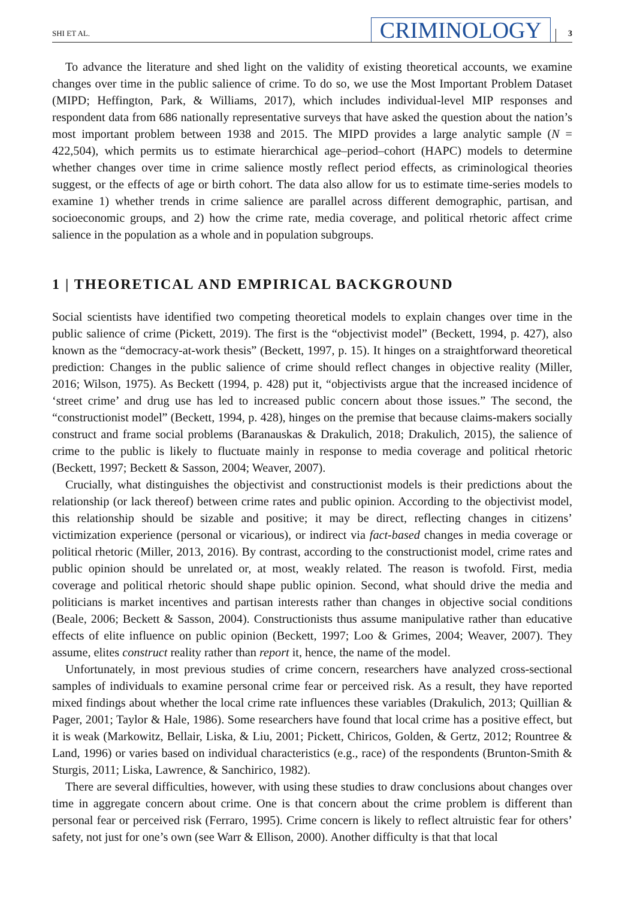SHI ET AL. CRIMINOLOGY 3
To advance the literature and shed light on the validity of existing theoretical accounts, we examine changes over time in the public salience of crime. To do so, we use the Most Important Problem Dataset (MIPD; Heffington, Park, & Williams, 2017), which includes individual-level MIP responses and respondent data from 686 nationally representative surveys that have asked the question about the nation’s most important problem between 1938 and 2015. The MIPD provides a large analytic sample (N = 422,504), which permits us to estimate hierarchical age–period–cohort (HAPC) models to determine whether changes over time in crime salience mostly reflect period effects, as criminological theories suggest, or the effects of age or birth cohort. The data also allow for us to estimate time-series models to examine 1) whether trends in crime salience are parallel across different demographic, partisan, and socioeconomic groups, and 2) how the crime rate, media coverage, and political rhetoric affect crime salience in the population as a whole and in population subgroups.
1 | THEORETICAL AND EMPIRICAL BACKGROUND
Social scientists have identified two competing theoretical models to explain changes over time in the public salience of crime (Pickett, 2019). The first is the “objectivist model” (Beckett, 1994, p. 427), also known as the “democracy-at-work thesis” (Beckett, 1997, p. 15). It hinges on a straightforward theoretical prediction: Changes in the public salience of crime should reflect changes in objective reality (Miller, 2016; Wilson, 1975). As Beckett (1994, p. 428) put it, “objectivists argue that the increased incidence of ‘street crime’ and drug use has led to increased public concern about those issues.” The second, the “constructionist model” (Beckett, 1994, p. 428), hinges on the premise that because claims-makers socially construct and frame social problems (Baranauskas & Drakulich, 2018; Drakulich, 2015), the salience of crime to the public is likely to fluctuate mainly in response to media coverage and political rhetoric (Beckett, 1997; Beckett & Sasson, 2004; Weaver, 2007).
Crucially, what distinguishes the objectivist and constructionist models is their predictions about the relationship (or lack thereof) between crime rates and public opinion. According to the objectivist model, this relationship should be sizable and positive; it may be direct, reflecting changes in citizens’ victimization experience (personal or vicarious), or indirect via fact-based changes in media coverage or political rhetoric (Miller, 2013, 2016). By contrast, according to the constructionist model, crime rates and public opinion should be unrelated or, at most, weakly related. The reason is twofold. First, media coverage and political rhetoric should shape public opinion. Second, what should drive the media and politicians is market incentives and partisan interests rather than changes in objective social conditions (Beale, 2006; Beckett & Sasson, 2004). Constructionists thus assume manipulative rather than educative effects of elite influence on public opinion (Beckett, 1997; Loo & Grimes, 2004; Weaver, 2007). They assume, elites construct reality rather than report it, hence, the name of the model.
Unfortunately, in most previous studies of crime concern, researchers have analyzed cross-sectional samples of individuals to examine personal crime fear or perceived risk. As a result, they have reported mixed findings about whether the local crime rate influences these variables (Drakulich, 2013; Quillian & Pager, 2001; Taylor & Hale, 1986). Some researchers have found that local crime has a positive effect, but it is weak (Markowitz, Bellair, Liska, & Liu, 2001; Pickett, Chiricos, Golden, & Gertz, 2012; Rountree & Land, 1996) or varies based on individual characteristics (e.g., race) of the respondents (Brunton-Smith & Sturgis, 2011; Liska, Lawrence, & Sanchirico, 1982).
There are several difficulties, however, with using these studies to draw conclusions about changes over time in aggregate concern about crime. One is that concern about the crime problem is different than personal fear or perceived risk (Ferraro, 1995). Crime concern is likely to reflect altruistic fear for others’ safety, not just for one’s own (see Warr & Ellison, 2000). Another difficulty is that that local